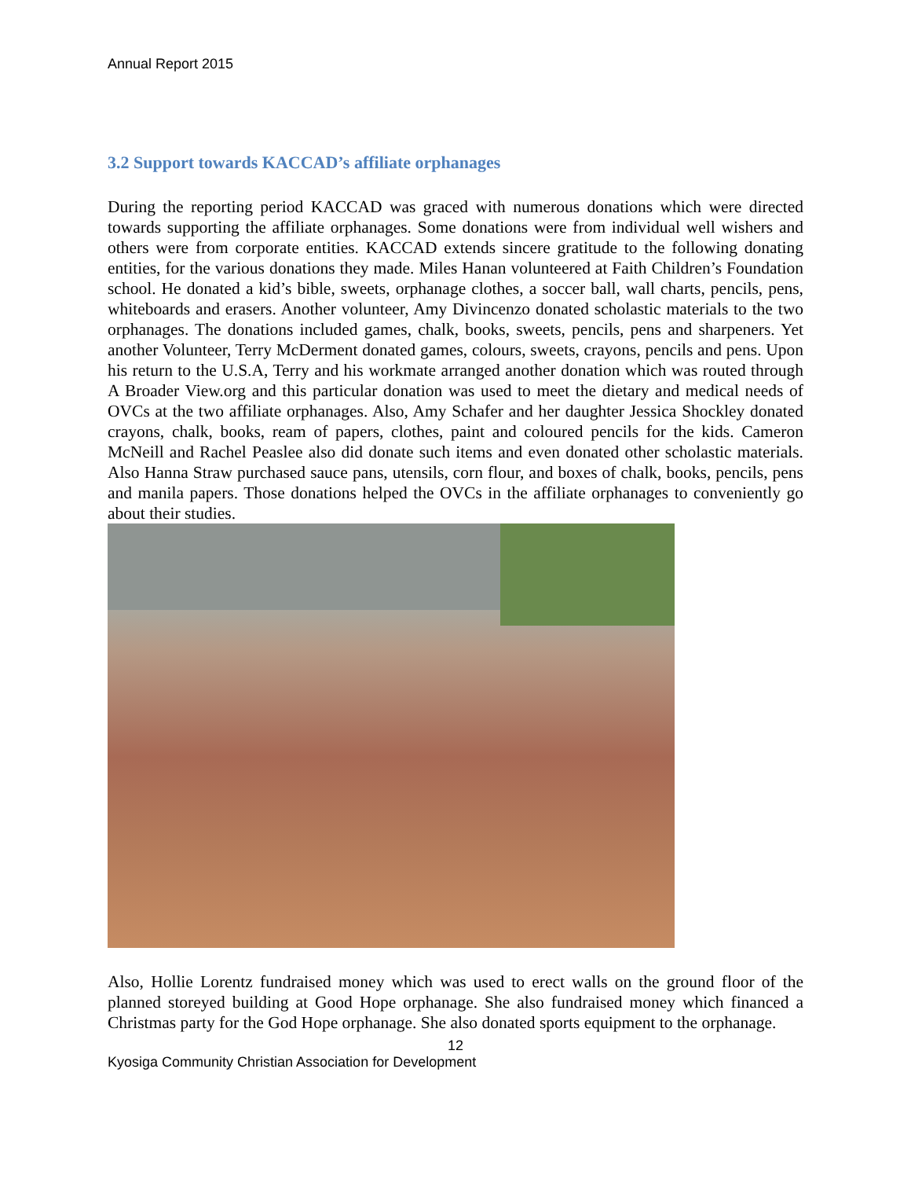Annual Report 2015
3.2 Support towards KACCAD’s affiliate orphanages
During the reporting period KACCAD was graced with numerous donations which were directed towards supporting the affiliate orphanages. Some donations were from individual well wishers and others were from corporate entities. KACCAD extends sincere gratitude to the following donating entities, for the various donations they made. Miles Hanan volunteered at Faith Children’s Foundation school. He donated a kid’s bible, sweets, orphanage clothes, a soccer ball, wall charts, pencils, pens, whiteboards and erasers. Another volunteer, Amy Divincenzo donated scholastic materials to the two orphanages. The donations included games, chalk, books, sweets, pencils, pens and sharpeners. Yet another Volunteer, Terry McDerment donated games, colours, sweets, crayons, pencils and pens. Upon his return to the U.S.A, Terry and his workmate arranged another donation which was routed through A Broader View.org and this particular donation was used to meet the dietary and medical needs of OVCs at the two affiliate orphanages. Also, Amy Schafer and her daughter Jessica Shockley donated crayons, chalk, books, ream of papers, clothes, paint and coloured pencils for the kids. Cameron McNeill and Rachel Peaslee also did donate such items and even donated other scholastic materials. Also Hanna Straw purchased sauce pans, utensils, corn flour, and boxes of chalk, books, pencils, pens and manila papers. Those donations helped the OVCs in the affiliate orphanages to conveniently go about their studies.
Also, Hollie Lorentz fundraised money which was used to erect walls on the ground floor of the planned storeyed building at Good Hope orphanage. She also fundraised money which financed a Christmas party for the God Hope orphanage. She also donated sports equipment to the orphanage.
12
Kyosiga Community Christian Association for Development